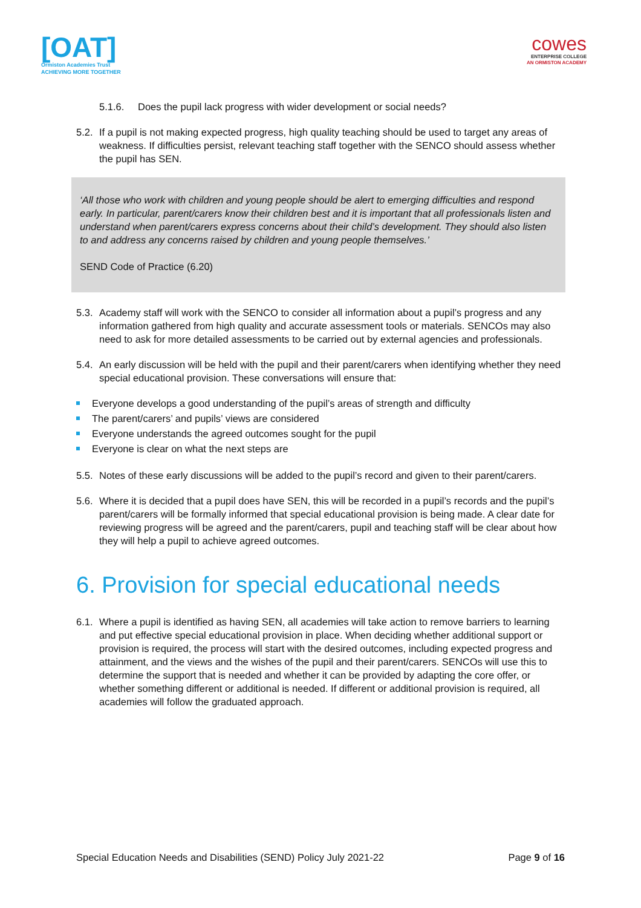[OAT]
Ormiston Academies Trust
ACHIEVING MORE TOGETHER
cowes
ENTERPRISE COLLEGE
AN ORMISTON ACADEMY
5.1.6. Does the pupil lack progress with wider development or social needs?
5.2. If a pupil is not making expected progress, high quality teaching should be used to target any areas of weakness. If difficulties persist, relevant teaching staff together with the SENCO should assess whether the pupil has SEN.
‘All those who work with children and young people should be alert to emerging difficulties and respond early. In particular, parent/carers know their children best and it is important that all professionals listen and understand when parent/carers express concerns about their child’s development. They should also listen to and address any concerns raised by children and young people themselves.’
SEND Code of Practice (6.20)
5.3. Academy staff will work with the SENCO to consider all information about a pupil’s progress and any information gathered from high quality and accurate assessment tools or materials. SENCOs may also need to ask for more detailed assessments to be carried out by external agencies and professionals.
5.4. An early discussion will be held with the pupil and their parent/carers when identifying whether they need special educational provision. These conversations will ensure that:
Everyone develops a good understanding of the pupil’s areas of strength and difficulty
The parent/carers’ and pupils’ views are considered
Everyone understands the agreed outcomes sought for the pupil
Everyone is clear on what the next steps are
5.5. Notes of these early discussions will be added to the pupil’s record and given to their parent/carers.
5.6. Where it is decided that a pupil does have SEN, this will be recorded in a pupil’s records and the pupil’s parent/carers will be formally informed that special educational provision is being made. A clear date for reviewing progress will be agreed and the parent/carers, pupil and teaching staff will be clear about how they will help a pupil to achieve agreed outcomes.
6. Provision for special educational needs
6.1. Where a pupil is identified as having SEN, all academies will take action to remove barriers to learning and put effective special educational provision in place. When deciding whether additional support or provision is required, the process will start with the desired outcomes, including expected progress and attainment, and the views and the wishes of the pupil and their parent/carers. SENCOs will use this to determine the support that is needed and whether it can be provided by adapting the core offer, or whether something different or additional is needed. If different or additional provision is required, all academies will follow the graduated approach.
Special Education Needs and Disabilities (SEND) Policy July 2021-22 Page 9 of 16